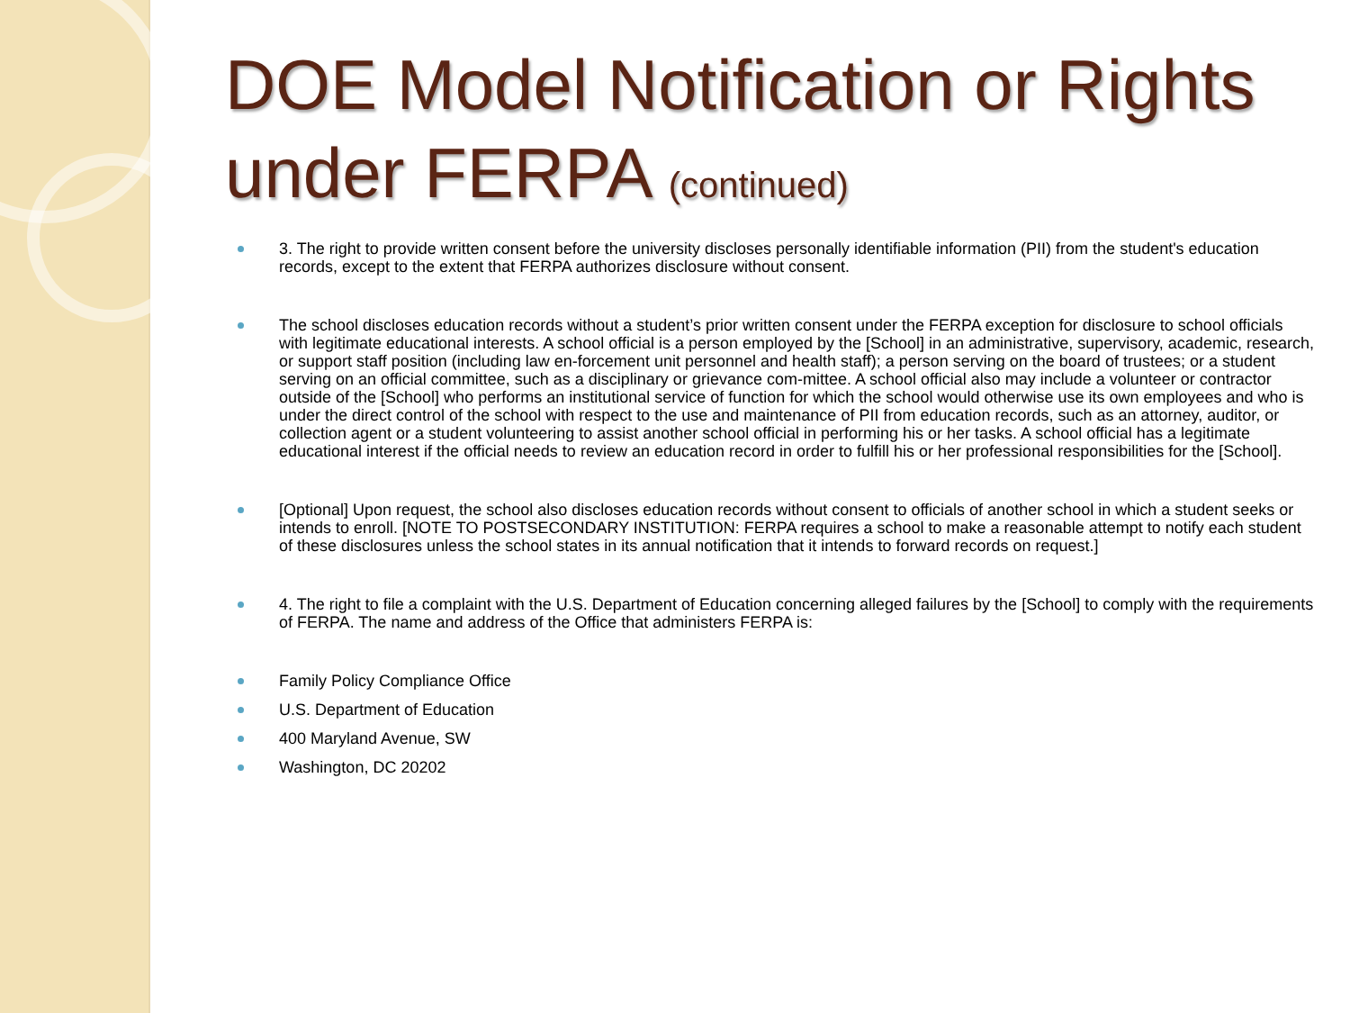DOE Model Notification or Rights under FERPA (continued)
3. The right to provide written consent before the university discloses personally identifiable information (PII) from the student's education records, except to the extent that FERPA authorizes disclosure without consent.
The school discloses education records without a student’s prior written consent under the FERPA exception for disclosure to school officials with legitimate educational interests. A school official is a person employed by the [School] in an administrative, supervisory, academic, research, or support staff position (including law en-forcement unit personnel and health staff); a person serving on the board of trustees; or a student serving on an official committee, such as a disciplinary or grievance com-mittee. A school official also may include a volunteer or contractor outside of the [School] who performs an institutional service of function for which the school would otherwise use its own employees and who is under the direct control of the school with respect to the use and maintenance of PII from education records, such as an attorney, auditor, or collection agent or a student volunteering to assist another school official in performing his or her tasks. A school official has a legitimate educational interest if the official needs to review an education record in order to fulfill his or her professional responsibilities for the [School].
[Optional] Upon request, the school also discloses education records without consent to officials of another school in which a student seeks or intends to enroll. [NOTE TO POSTSECONDARY INSTITUTION: FERPA requires a school to make a reasonable attempt to notify each student of these disclosures unless the school states in its annual notification that it intends to forward records on request.]
4. The right to file a complaint with the U.S. Department of Education concerning alleged failures by the [School] to comply with the requirements of FERPA. The name and address of the Office that administers FERPA is:
Family Policy Compliance Office
U.S. Department of Education
400 Maryland Avenue, SW
Washington, DC 20202